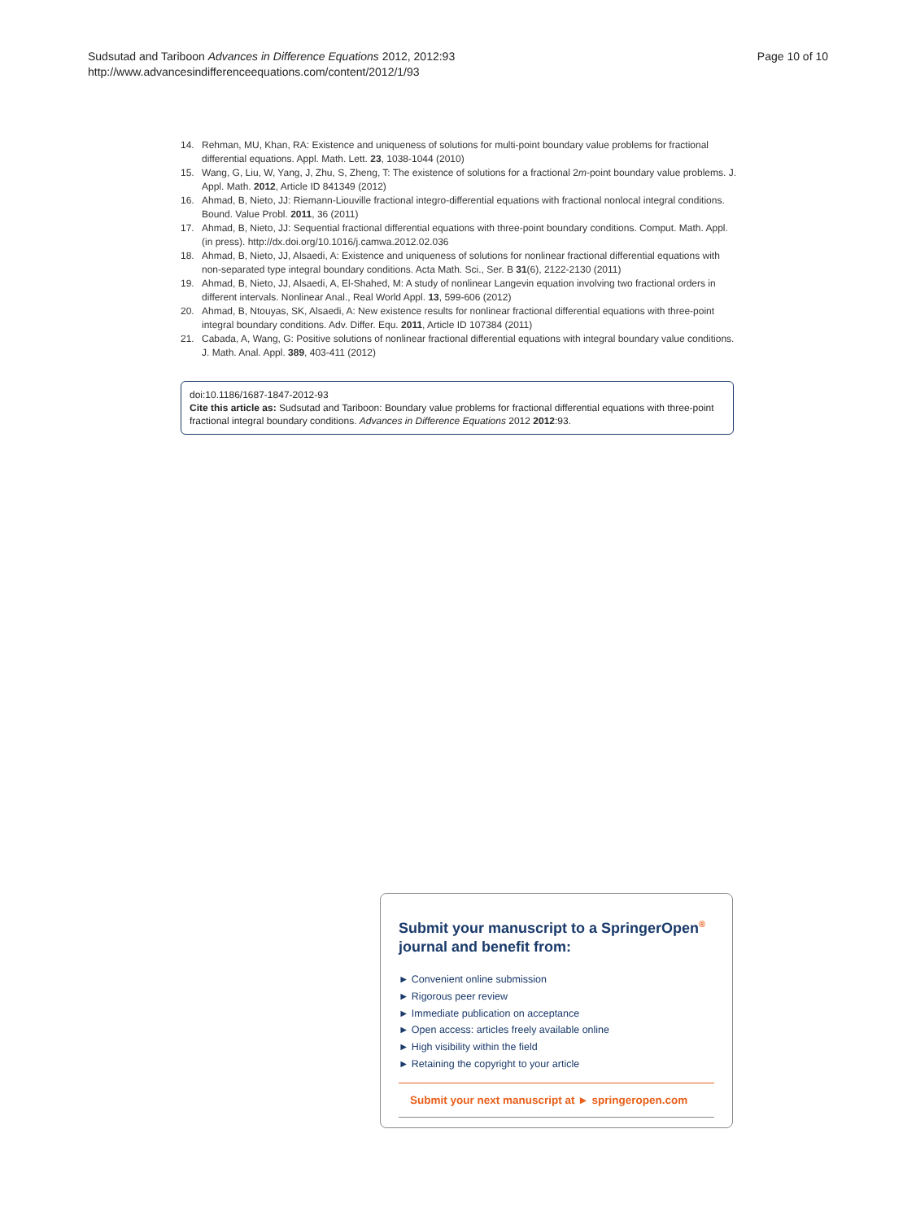Sudsutad and Tariboon Advances in Difference Equations 2012, 2012:93
http://www.advancesindifferenceequations.com/content/2012/1/93
Page 10 of 10
14. Rehman, MU, Khan, RA: Existence and uniqueness of solutions for multi-point boundary value problems for fractional differential equations. Appl. Math. Lett. 23, 1038-1044 (2010)
15. Wang, G, Liu, W, Yang, J, Zhu, S, Zheng, T: The existence of solutions for a fractional 2m-point boundary value problems. J. Appl. Math. 2012, Article ID 841349 (2012)
16. Ahmad, B, Nieto, JJ: Riemann-Liouville fractional integro-differential equations with fractional nonlocal integral conditions. Bound. Value Probl. 2011, 36 (2011)
17. Ahmad, B, Nieto, JJ: Sequential fractional differential equations with three-point boundary conditions. Comput. Math. Appl. (in press). http://dx.doi.org/10.1016/j.camwa.2012.02.036
18. Ahmad, B, Nieto, JJ, Alsaedi, A: Existence and uniqueness of solutions for nonlinear fractional differential equations with non-separated type integral boundary conditions. Acta Math. Sci., Ser. B 31(6), 2122-2130 (2011)
19. Ahmad, B, Nieto, JJ, Alsaedi, A, El-Shahed, M: A study of nonlinear Langevin equation involving two fractional orders in different intervals. Nonlinear Anal., Real World Appl. 13, 599-606 (2012)
20. Ahmad, B, Ntouyas, SK, Alsaedi, A: New existence results for nonlinear fractional differential equations with three-point integral boundary conditions. Adv. Differ. Equ. 2011, Article ID 107384 (2011)
21. Cabada, A, Wang, G: Positive solutions of nonlinear fractional differential equations with integral boundary value conditions. J. Math. Anal. Appl. 389, 403-411 (2012)
doi:10.1186/1687-1847-2012-93
Cite this article as: Sudsutad and Tariboon: Boundary value problems for fractional differential equations with three-point fractional integral boundary conditions. Advances in Difference Equations 2012 2012:93.
Submit your manuscript to a SpringerOpen<sup>®</sup> journal and benefit from:
► Convenient online submission
► Rigorous peer review
► Immediate publication on acceptance
► Open access: articles freely available online
► High visibility within the field
► Retaining the copyright to your article
Submit your next manuscript at ► springeropen.com